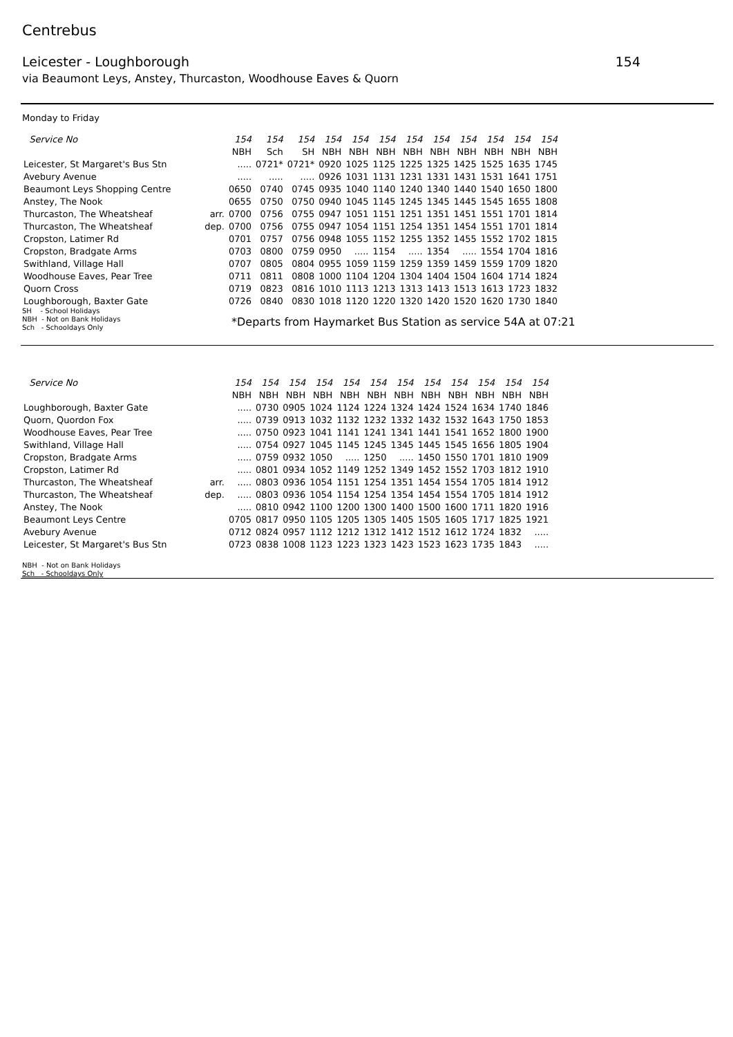Centrebus
Leicester - Loughborough 154
via Beaumont Leys, Anstey, Thurcaston, Woodhouse Eaves & Quorn
Monday to Friday
| Service No | | 154 | 154 | 154 | 154 | 154 | 154 | 154 | 154 | 154 | 154 | 154 | 154 |
| | | NBH | Sch | SH | NBH | NBH | NBH | NBH | NBH | NBH | NBH | NBH | NBH |
| Leicester, St Margaret's Bus Stn | | ..... | 0721* | 0721* | 0920 | 1025 | 1125 | 1225 | 1325 | 1425 | 1525 | 1635 | 1745 |
| Avebury Avenue | | ..... | ..... | ..... | 0926 | 1031 | 1131 | 1231 | 1331 | 1431 | 1531 | 1641 | 1751 |
| Beaumont Leys Shopping Centre | | 0650 | 0740 | 0745 | 0935 | 1040 | 1140 | 1240 | 1340 | 1440 | 1540 | 1650 | 1800 |
| Anstey, The Nook | | 0655 | 0750 | 0750 | 0940 | 1045 | 1145 | 1245 | 1345 | 1445 | 1545 | 1655 | 1808 |
| Thurcaston, The Wheatsheaf | arr. | 0700 | 0756 | 0755 | 0947 | 1051 | 1151 | 1251 | 1351 | 1451 | 1551 | 1701 | 1814 |
| Thurcaston, The Wheatsheaf | dep. | 0700 | 0756 | 0755 | 0947 | 1054 | 1151 | 1254 | 1351 | 1454 | 1551 | 1701 | 1814 |
| Cropston, Latimer Rd | | 0701 | 0757 | 0756 | 0948 | 1055 | 1152 | 1255 | 1352 | 1455 | 1552 | 1702 | 1815 |
| Cropston, Bradgate Arms | | 0703 | 0800 | 0759 | 0950 | ..... | 1154 | ..... | 1354 | ..... | 1554 | 1704 | 1816 |
| Swithland, Village Hall | | 0707 | 0805 | 0804 | 0955 | 1059 | 1159 | 1259 | 1359 | 1459 | 1559 | 1709 | 1820 |
| Woodhouse Eaves, Pear Tree | | 0711 | 0811 | 0808 | 1000 | 1104 | 1204 | 1304 | 1404 | 1504 | 1604 | 1714 | 1824 |
| Quorn Cross | | 0719 | 0823 | 0816 | 1010 | 1113 | 1213 | 1313 | 1413 | 1513 | 1613 | 1723 | 1832 |
| Loughborough, Baxter Gate | | 0726 | 0840 | 0830 | 1018 | 1120 | 1220 | 1320 | 1420 | 1520 | 1620 | 1730 | 1840 |
SH - School Holidays
NBH - Not on Bank Holidays
Sch - Schooldays Only
*Departs from Haymarket Bus Station as service 54A at 07:21
| Service No | | 154 | 154 | 154 | 154 | 154 | 154 | 154 | 154 | 154 | 154 | 154 | 154 |
| | | NBH | NBH | NBH | NBH | NBH | NBH | NBH | NBH | NBH | NBH | NBH | NBH |
| Loughborough, Baxter Gate | | ..... | 0730 | 0905 | 1024 | 1124 | 1224 | 1324 | 1424 | 1524 | 1634 | 1740 | 1846 |
| Quorn, Quordon Fox | | ..... | 0739 | 0913 | 1032 | 1132 | 1232 | 1332 | 1432 | 1532 | 1643 | 1750 | 1853 |
| Woodhouse Eaves, Pear Tree | | ..... | 0750 | 0923 | 1041 | 1141 | 1241 | 1341 | 1441 | 1541 | 1652 | 1800 | 1900 |
| Swithland, Village Hall | | ..... | 0754 | 0927 | 1045 | 1145 | 1245 | 1345 | 1445 | 1545 | 1656 | 1805 | 1904 |
| Cropston, Bradgate Arms | | ..... | 0759 | 0932 | 1050 | ..... | 1250 | ..... | 1450 | 1550 | 1701 | 1810 | 1909 |
| Cropston, Latimer Rd | | ..... | 0801 | 0934 | 1052 | 1149 | 1252 | 1349 | 1452 | 1552 | 1703 | 1812 | 1910 |
| Thurcaston, The Wheatsheaf | arr. | ..... | 0803 | 0936 | 1054 | 1151 | 1254 | 1351 | 1454 | 1554 | 1705 | 1814 | 1912 |
| Thurcaston, The Wheatsheaf | dep. | ..... | 0803 | 0936 | 1054 | 1154 | 1254 | 1354 | 1454 | 1554 | 1705 | 1814 | 1912 |
| Anstey, The Nook | | ..... | 0810 | 0942 | 1100 | 1200 | 1300 | 1400 | 1500 | 1600 | 1711 | 1820 | 1916 |
| Beaumont Leys Centre | | 0705 | 0817 | 0950 | 1105 | 1205 | 1305 | 1405 | 1505 | 1605 | 1717 | 1825 | 1921 |
| Avebury Avenue | | 0712 | 0824 | 0957 | 1112 | 1212 | 1312 | 1412 | 1512 | 1612 | 1724 | 1832 | ..... |
| Leicester, St Margaret's Bus Stn | | 0723 | 0838 | 1008 | 1123 | 1223 | 1323 | 1423 | 1523 | 1623 | 1735 | 1843 | ..... |
NBH - Not on Bank Holidays
Sch - Schooldays Only